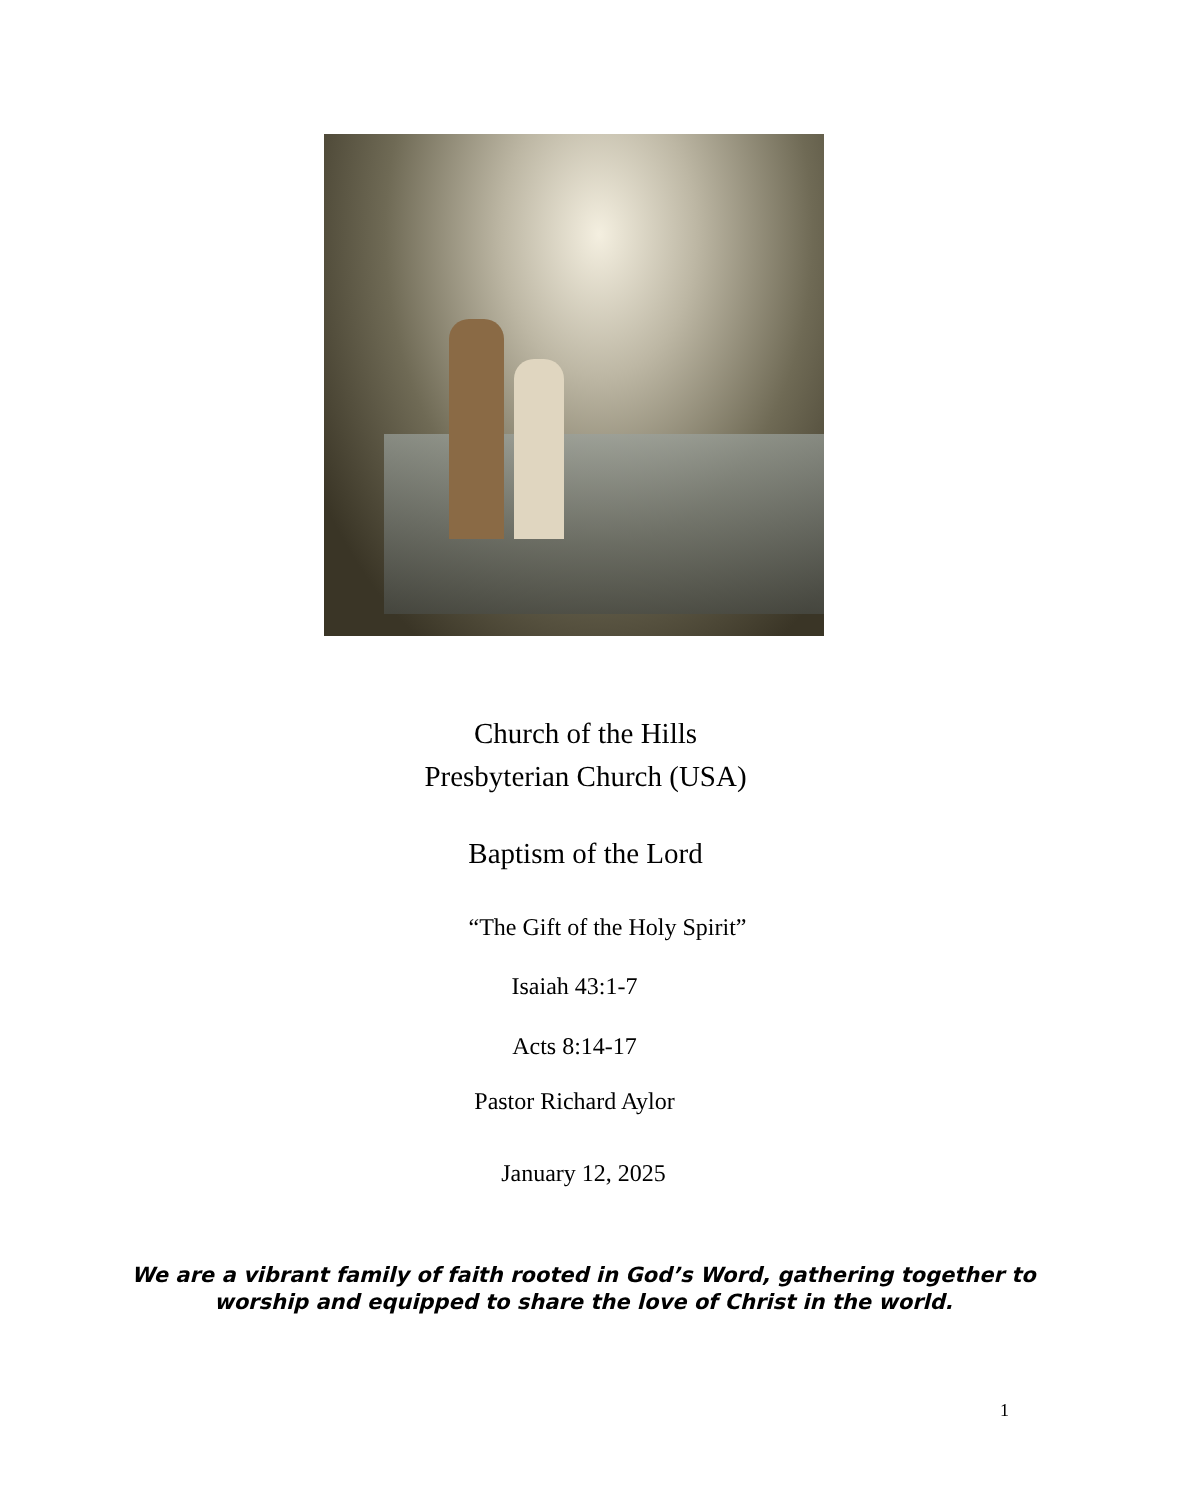Church of the Hills
Presbyterian Church (USA)
Baptism of the Lord
“The Gift of the Holy Spirit”
Isaiah 43:1-7
Acts 8:14-17
Pastor Richard Aylor
January 12, 2025
We are a vibrant family of faith rooted in God’s Word, gathering together to
worship and equipped to share the love of Christ in the world.
1